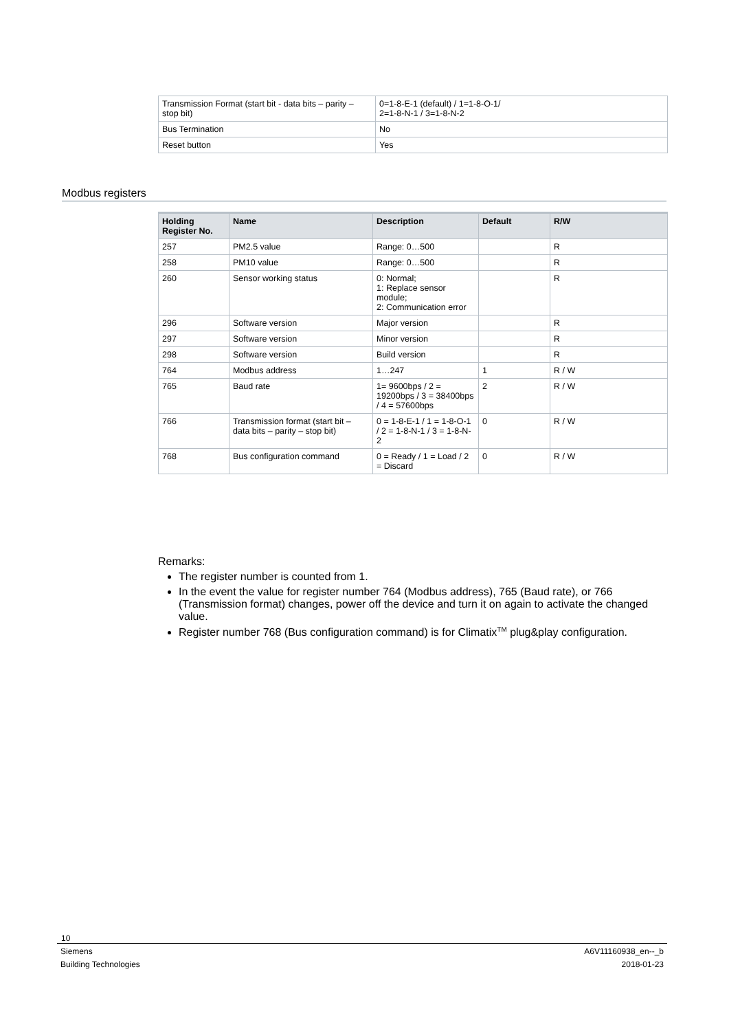| Transmission Format (start bit - data bits – parity – stop bit) | 0=1-8-E-1 (default) / 1=1-8-O-1/ 2=1-8-N-1 / 3=1-8-N-2 |
| Bus Termination | No |
| Reset button | Yes |
Modbus registers
| Holding Register No. | Name | Description | Default | R/W |
| --- | --- | --- | --- | --- |
| 257 | PM2.5 value | Range: 0…500 | | R |
| 258 | PM10 value | Range: 0…500 | | R |
| 260 | Sensor working status | 0: Normal; 1: Replace sensor module; 2: Communication error | | R |
| 296 | Software version | Major version | | R |
| 297 | Software version | Minor version | | R |
| 298 | Software version | Build version | | R |
| 764 | Modbus address | 1…247 | 1 | R / W |
| 765 | Baud rate | 1= 9600bps / 2 = 19200bps / 3 = 38400bps / 4 = 57600bps | 2 | R / W |
| 766 | Transmission format (start bit – data bits – parity – stop bit) | 0 = 1-8-E-1 / 1 = 1-8-O-1 / 2 = 1-8-N-1 / 3 = 1-8-N-2 | 0 | R / W |
| 768 | Bus configuration command | 0 = Ready / 1 = Load / 2 = Discard | 0 | R / W |
Remarks:
The register number is counted from 1.
In the event the value for register number 764 (Modbus address), 765 (Baud rate), or 766 (Transmission format) changes, power off the device and turn it on again to activate the changed value.
Register number 768 (Bus configuration command) is for Climatix<sup>TM</sup> plug&play configuration.
10
Siemens
Building Technologies A6V11160938_en--_b
2018-01-23